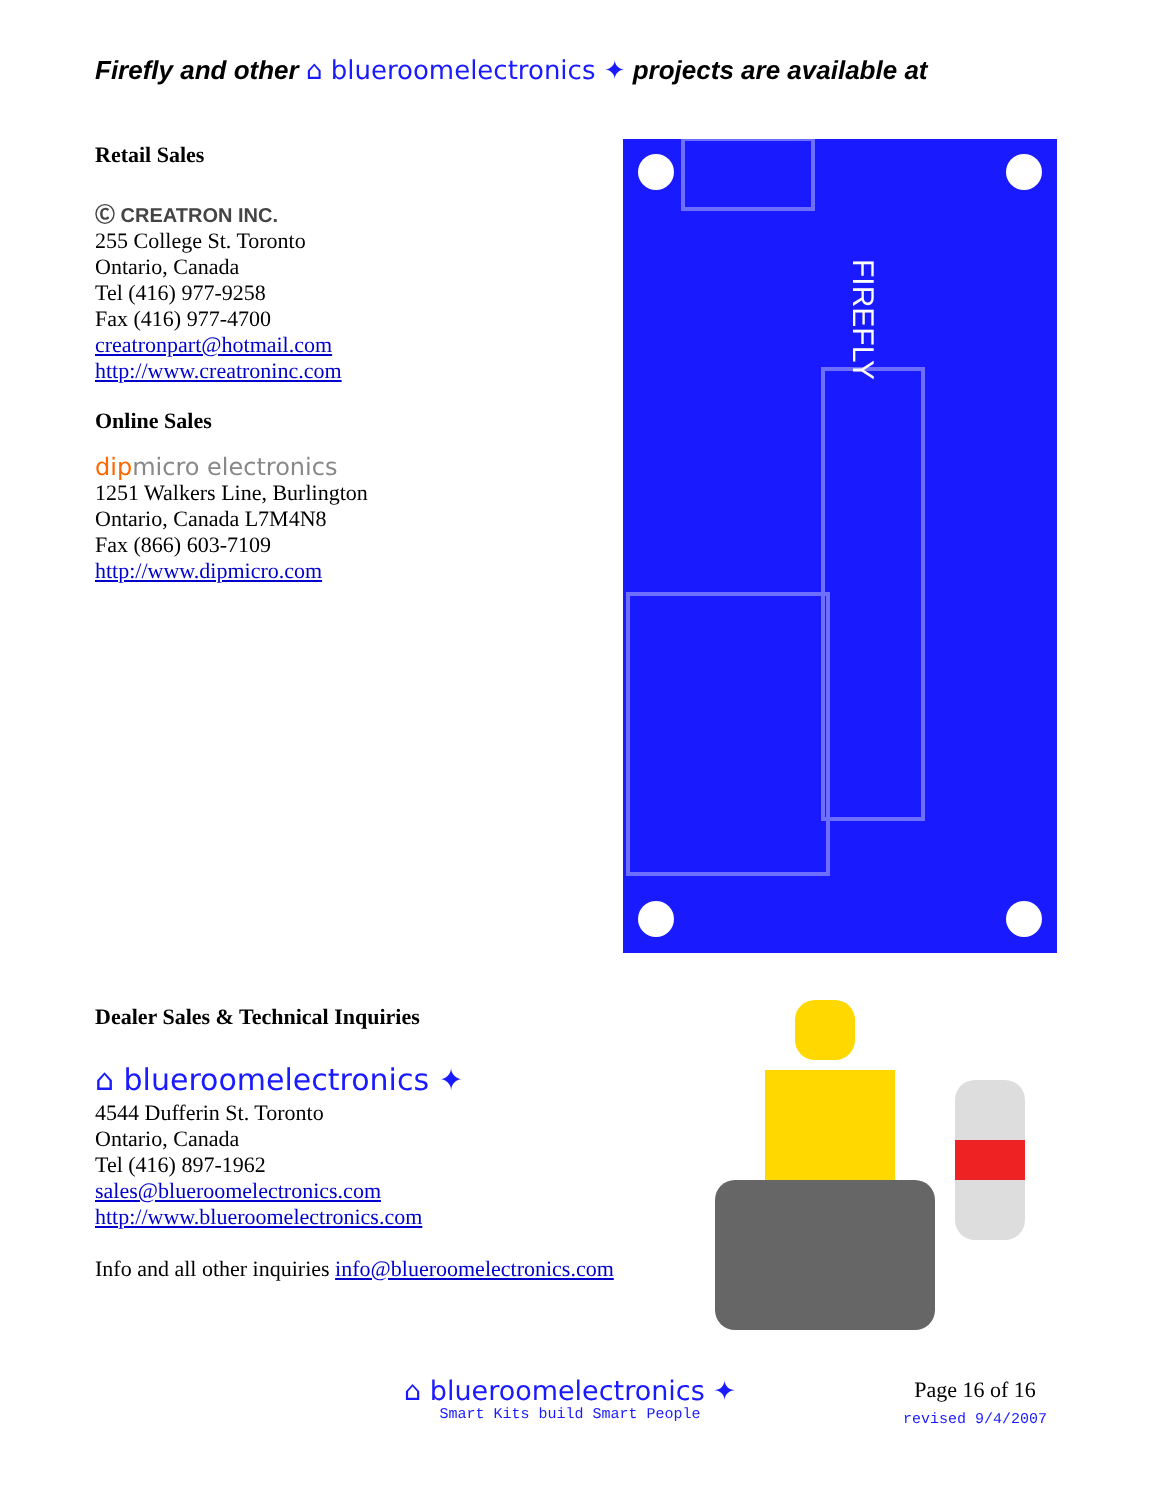Firefly and other ⌂ blueroomelectronics ✦ projects are available at
Retail Sales
Ⓒ CREATRON INC.
255 College St. Toronto
Ontario, Canada
Tel (416) 977-9258
Fax (416) 977-4700
creatronpart@hotmail.com
http://www.creatroninc.com
Online Sales
dipmicro electronics
1251 Walkers Line, Burlington
Ontario, Canada L7M4N8
Fax (866) 603-7109
http://www.dipmicro.com
Dealer Sales & Technical Inquiries
⌂ blueroomelectronics ✦
4544 Dufferin St. Toronto
Ontario, Canada
Tel (416) 897-1962
sales@blueroomelectronics.com
http://www.blueroomelectronics.com
Info and all other inquiries info@blueroomelectronics.com
FIREFLY
⌂ blueroomelectronics ✦
Smart Kits build Smart People
Page 16 of 16
revised 9/4/2007